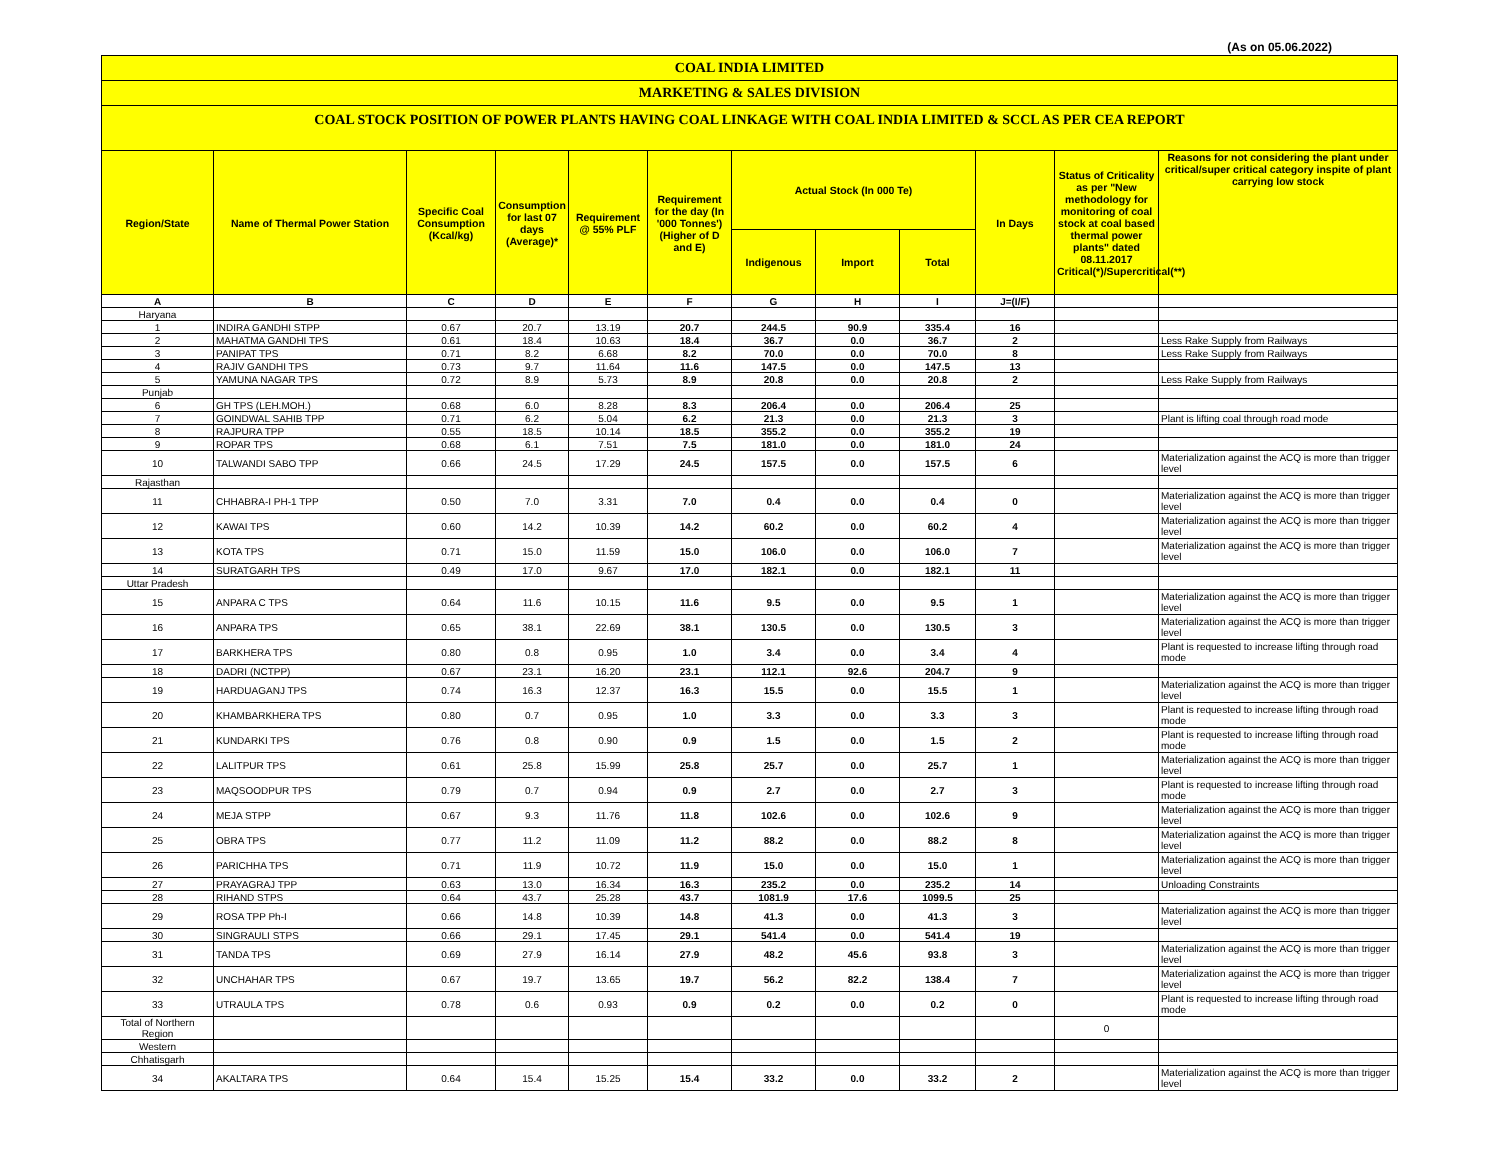(As on 05.06.2022)
COAL INDIA LIMITED
MARKETING & SALES DIVISION
COAL STOCK POSITION OF POWER PLANTS HAVING COAL LINKAGE WITH COAL INDIA LIMITED & SCCL AS PER CEA REPORT
| Region/State | Name of Thermal Power Station | Specific Coal Consumption (Kcal/kg) | Consumption for last 07 days (Average)* | Requirement @ 55% PLF | Requirement for the day (In '000 Tonnes') (Higher of D and E) | Actual Stock (In 000 Te) | | | In Days | Status of Criticality as per "New methodology for monitoring of coal stock at coal based thermal power plants" dated 08.11.2017 Critical(*)/Supercritical(**) | Reasons for not considering the plant under critical/super critical category inspite of plant carrying low stock |
| --- | --- | --- | --- | --- | --- | --- | --- | --- | --- | --- | --- |
| | | | | | | Indigenous | Import | Total | | | |
| A | B | C | D | E | F | G | H | I | J=(I/F) | | |
| Haryana | | | | | | | | | | | |
| 1 | INDIRA GANDHI STPP | 0.67 | 20.7 | 13.19 | 20.7 | 244.5 | 90.9 | 335.4 | 16 | | |
| 2 | MAHATMA GANDHI TPS | 0.61 | 18.4 | 10.63 | 18.4 | 36.7 | 0.0 | 36.7 | 2 | | Less Rake Supply from Railways |
| 3 | PANIPAT TPS | 0.71 | 8.2 | 6.68 | 8.2 | 70.0 | 0.0 | 70.0 | 8 | | Less Rake Supply from Railways |
| 4 | RAJIV GANDHI TPS | 0.73 | 9.7 | 11.64 | 11.6 | 147.5 | 0.0 | 147.5 | 13 | | |
| 5 | YAMUNA NAGAR TPS | 0.72 | 8.9 | 5.73 | 8.9 | 20.8 | 0.0 | 20.8 | 2 | | Less Rake Supply from Railways |
| Punjab | | | | | | | | | | | |
| 6 | GH TPS (LEH.MOH.) | 0.68 | 6.0 | 8.28 | 8.3 | 206.4 | 0.0 | 206.4 | 25 | | |
| 7 | GOINDWAL SAHIB TPP | 0.71 | 6.2 | 5.04 | 6.2 | 21.3 | 0.0 | 21.3 | 3 | | Plant is lifting coal through road mode |
| 8 | RAJPURA TPP | 0.55 | 18.5 | 10.14 | 18.5 | 355.2 | 0.0 | 355.2 | 19 | | |
| 9 | ROPAR TPS | 0.68 | 6.1 | 7.51 | 7.5 | 181.0 | 0.0 | 181.0 | 24 | | |
| 10 | TALWANDI SABO TPP | 0.66 | 24.5 | 17.29 | 24.5 | 157.5 | 0.0 | 157.5 | 6 | | Materialization against the ACQ is more than trigger level |
| Rajasthan | | | | | | | | | | | |
| 11 | CHHABRA-I PH-1 TPP | 0.50 | 7.0 | 3.31 | 7.0 | 0.4 | 0.0 | 0.4 | 0 | | Materialization against the ACQ is more than trigger level |
| 12 | KAWAI TPS | 0.60 | 14.2 | 10.39 | 14.2 | 60.2 | 0.0 | 60.2 | 4 | | Materialization against the ACQ is more than trigger level |
| 13 | KOTA TPS | 0.71 | 15.0 | 11.59 | 15.0 | 106.0 | 0.0 | 106.0 | 7 | | Materialization against the ACQ is more than trigger level |
| 14 | SURATGARH TPS | 0.49 | 17.0 | 9.67 | 17.0 | 182.1 | 0.0 | 182.1 | 11 | | |
| Uttar Pradesh | | | | | | | | | | | |
| 15 | ANPARA C TPS | 0.64 | 11.6 | 10.15 | 11.6 | 9.5 | 0.0 | 9.5 | 1 | | Materialization against the ACQ is more than trigger level |
| 16 | ANPARA TPS | 0.65 | 38.1 | 22.69 | 38.1 | 130.5 | 0.0 | 130.5 | 3 | | Materialization against the ACQ is more than trigger level |
| 17 | BARKHERA TPS | 0.80 | 0.8 | 0.95 | 1.0 | 3.4 | 0.0 | 3.4 | 4 | | Plant is requested to increase lifting through road mode |
| 18 | DADRI (NCTPP) | 0.67 | 23.1 | 16.20 | 23.1 | 112.1 | 92.6 | 204.7 | 9 | | |
| 19 | HARDUAGANJ TPS | 0.74 | 16.3 | 12.37 | 16.3 | 15.5 | 0.0 | 15.5 | 1 | | Materialization against the ACQ is more than trigger level |
| 20 | KHAMBARKHERA TPS | 0.80 | 0.7 | 0.95 | 1.0 | 3.3 | 0.0 | 3.3 | 3 | | Plant is requested to increase lifting through road mode |
| 21 | KUNDARKI TPS | 0.76 | 0.8 | 0.90 | 0.9 | 1.5 | 0.0 | 1.5 | 2 | | Plant is requested to increase lifting through road mode |
| 22 | LALITPUR TPS | 0.61 | 25.8 | 15.99 | 25.8 | 25.7 | 0.0 | 25.7 | 1 | | Materialization against the ACQ is more than trigger level |
| 23 | MAQSOODPUR TPS | 0.79 | 0.7 | 0.94 | 0.9 | 2.7 | 0.0 | 2.7 | 3 | | Plant is requested to increase lifting through road mode |
| 24 | MEJA STPP | 0.67 | 9.3 | 11.76 | 11.8 | 102.6 | 0.0 | 102.6 | 9 | | Materialization against the ACQ is more than trigger level |
| 25 | OBRA TPS | 0.77 | 11.2 | 11.09 | 11.2 | 88.2 | 0.0 | 88.2 | 8 | | Materialization against the ACQ is more than trigger level |
| 26 | PARICHHA TPS | 0.71 | 11.9 | 10.72 | 11.9 | 15.0 | 0.0 | 15.0 | 1 | | Materialization against the ACQ is more than trigger level |
| 27 | PRAYAGRAJ TPP | 0.63 | 13.0 | 16.34 | 16.3 | 235.2 | 0.0 | 235.2 | 14 | | Unloading Constraints |
| 28 | RIHAND STPS | 0.64 | 43.7 | 25.28 | 43.7 | 1081.9 | 17.6 | 1099.5 | 25 | | |
| 29 | ROSA TPP Ph-I | 0.66 | 14.8 | 10.39 | 14.8 | 41.3 | 0.0 | 41.3 | 3 | | Materialization against the ACQ is more than trigger level |
| 30 | SINGRAULI STPS | 0.66 | 29.1 | 17.45 | 29.1 | 541.4 | 0.0 | 541.4 | 19 | | |
| 31 | TANDA TPS | 0.69 | 27.9 | 16.14 | 27.9 | 48.2 | 45.6 | 93.8 | 3 | | Materialization against the ACQ is more than trigger level |
| 32 | UNCHAHAR TPS | 0.67 | 19.7 | 13.65 | 19.7 | 56.2 | 82.2 | 138.4 | 7 | | Materialization against the ACQ is more than trigger level |
| 33 | UTRAULA TPS | 0.78 | 0.6 | 0.93 | 0.9 | 0.2 | 0.0 | 0.2 | 0 | | Plant is requested to increase lifting through road mode |
| Total of Northern Region | | | | | | | | | | 0 | |
| Western | | | | | | | | | | | |
| Chhatisgarh | | | | | | | | | | | |
| 34 | AKALTARA TPS | 0.64 | 15.4 | 15.25 | 15.4 | 33.2 | 0.0 | 33.2 | 2 | | Materialization against the ACQ is more than trigger level |